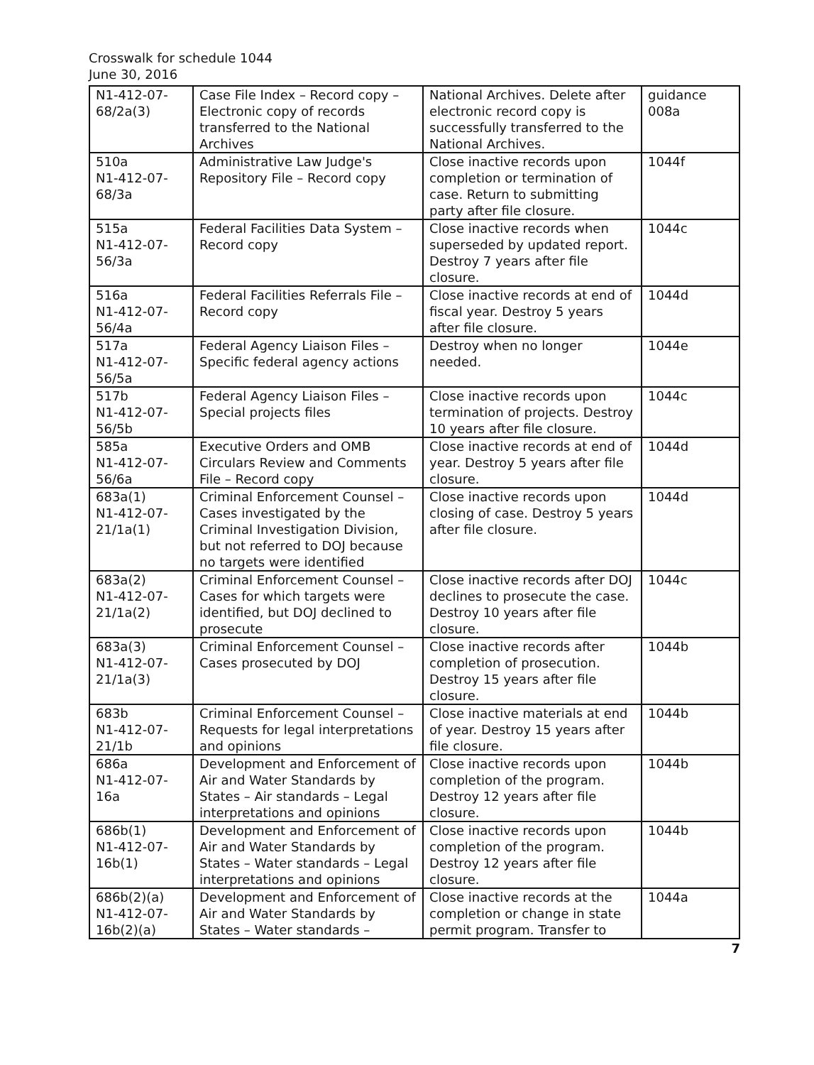Crosswalk for schedule 1044
June 30, 2016
| N1-412-07-68/2a(3) | Case File Index – Record copy – Electronic copy of records transferred to the National Archives | National Archives. Delete after electronic record copy is successfully transferred to the National Archives. | guidance 008a |
| 510a N1-412-07-68/3a | Administrative Law Judge's Repository File – Record copy | Close inactive records upon completion or termination of case. Return to submitting party after file closure. | 1044f |
| 515a N1-412-07-56/3a | Federal Facilities Data System – Record copy | Close inactive records when superseded by updated report. Destroy 7 years after file closure. | 1044c |
| 516a N1-412-07-56/4a | Federal Facilities Referrals File – Record copy | Close inactive records at end of fiscal year. Destroy 5 years after file closure. | 1044d |
| 517a N1-412-07-56/5a | Federal Agency Liaison Files – Specific federal agency actions | Destroy when no longer needed. | 1044e |
| 517b N1-412-07-56/5b | Federal Agency Liaison Files – Special projects files | Close inactive records upon termination of projects. Destroy 10 years after file closure. | 1044c |
| 585a N1-412-07-56/6a | Executive Orders and OMB Circulars Review and Comments File – Record copy | Close inactive records at end of year. Destroy 5 years after file closure. | 1044d |
| 683a(1) N1-412-07-21/1a(1) | Criminal Enforcement Counsel – Cases investigated by the Criminal Investigation Division, but not referred to DOJ because no targets were identified | Close inactive records upon closing of case. Destroy 5 years after file closure. | 1044d |
| 683a(2) N1-412-07-21/1a(2) | Criminal Enforcement Counsel – Cases for which targets were identified, but DOJ declined to prosecute | Close inactive records after DOJ declines to prosecute the case. Destroy 10 years after file closure. | 1044c |
| 683a(3) N1-412-07-21/1a(3) | Criminal Enforcement Counsel – Cases prosecuted by DOJ | Close inactive records after completion of prosecution. Destroy 15 years after file closure. | 1044b |
| 683b N1-412-07-21/1b | Criminal Enforcement Counsel – Requests for legal interpretations and opinions | Close inactive materials at end of year. Destroy 15 years after file closure. | 1044b |
| 686a N1-412-07-16a | Development and Enforcement of Air and Water Standards by States – Air standards – Legal interpretations and opinions | Close inactive records upon completion of the program. Destroy 12 years after file closure. | 1044b |
| 686b(1) N1-412-07-16b(1) | Development and Enforcement of Air and Water Standards by States – Water standards – Legal interpretations and opinions | Close inactive records upon completion of the program. Destroy 12 years after file closure. | 1044b |
| 686b(2)(a) N1-412-07-16b(2)(a) | Development and Enforcement of Air and Water Standards by States – Water standards – | Close inactive records at the completion or change in state permit program. Transfer to | 1044a |
7